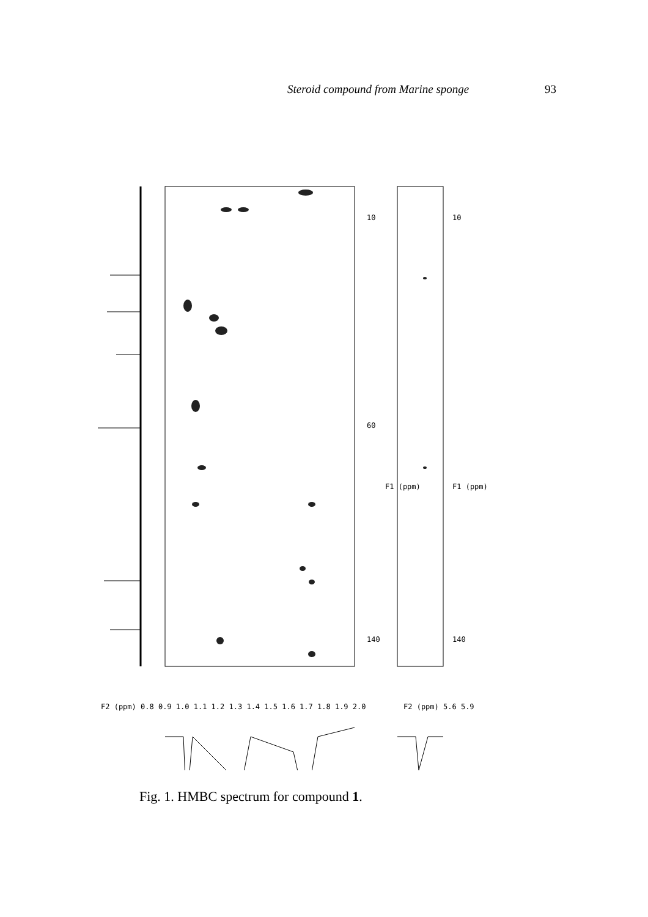Steroid compound from Marine sponge 93
F2 (ppm) 0.8 0.9 1.0 1.1 1.2 1.3 1.4 1.5 1.6 1.7 1.8 1.9 2.0
10
60
140
F1 (ppm)
F2 (ppm) 5.6 5.9
10
140
F1 (ppm)
Fig. 1. HMBC spectrum for compound 1.